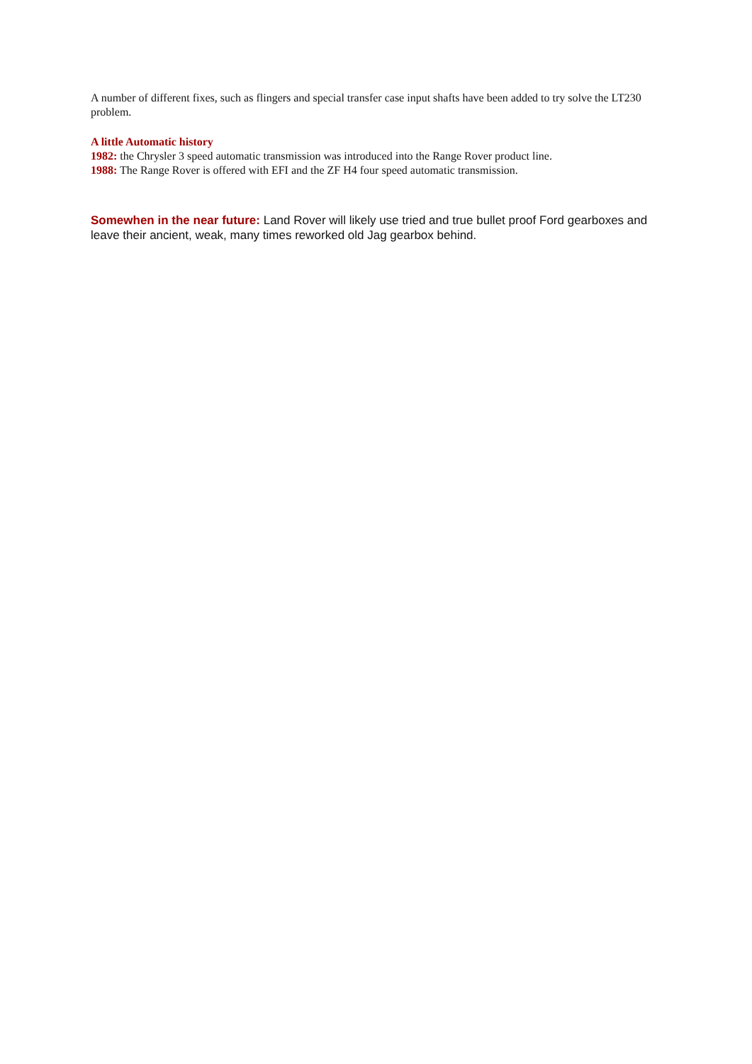A number of different fixes, such as flingers and special transfer case input shafts have been added to try solve the LT230 problem.
A little Automatic history
1982: the Chrysler 3 speed automatic transmission was introduced into the Range Rover product line.
1988: The Range Rover is offered with EFI and the ZF H4 four speed automatic transmission.
Somewhen in the near future: Land Rover will likely use tried and true bullet proof Ford gearboxes and leave their ancient, weak, many times reworked old Jag gearbox behind.